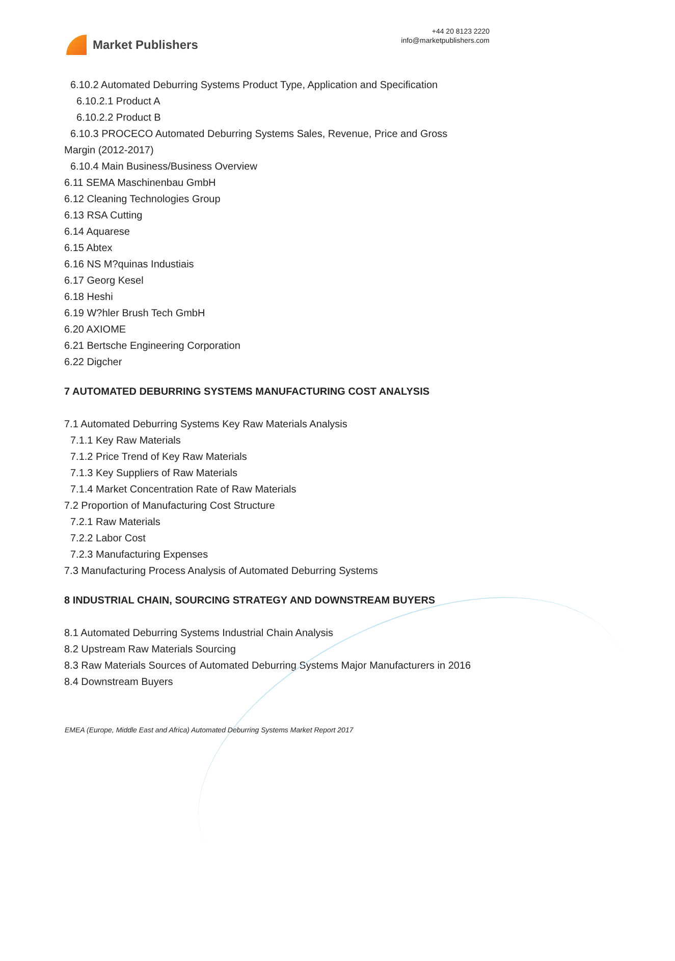Market Publishers
+44 20 8123 2220
info@marketpublishers.com
6.10.2 Automated Deburring Systems Product Type, Application and Specification
6.10.2.1 Product A
6.10.2.2 Product B
6.10.3 PROCECO Automated Deburring Systems Sales, Revenue, Price and Gross
Margin (2012-2017)
6.10.4 Main Business/Business Overview
6.11 SEMA Maschinenbau GmbH
6.12 Cleaning Technologies Group
6.13 RSA Cutting
6.14 Aquarese
6.15 Abtex
6.16 NS M?quinas Industiais
6.17 Georg Kesel
6.18 Heshi
6.19 W?hler Brush Tech GmbH
6.20 AXIOME
6.21 Bertsche Engineering Corporation
6.22 Digcher
7 AUTOMATED DEBURRING SYSTEMS MANUFACTURING COST ANALYSIS
7.1 Automated Deburring Systems Key Raw Materials Analysis
7.1.1 Key Raw Materials
7.1.2 Price Trend of Key Raw Materials
7.1.3 Key Suppliers of Raw Materials
7.1.4 Market Concentration Rate of Raw Materials
7.2 Proportion of Manufacturing Cost Structure
7.2.1 Raw Materials
7.2.2 Labor Cost
7.2.3 Manufacturing Expenses
7.3 Manufacturing Process Analysis of Automated Deburring Systems
8 INDUSTRIAL CHAIN, SOURCING STRATEGY AND DOWNSTREAM BUYERS
8.1 Automated Deburring Systems Industrial Chain Analysis
8.2 Upstream Raw Materials Sourcing
8.3 Raw Materials Sources of Automated Deburring Systems Major Manufacturers in 2016
8.4 Downstream Buyers
EMEA (Europe, Middle East and Africa) Automated Deburring Systems Market Report 2017